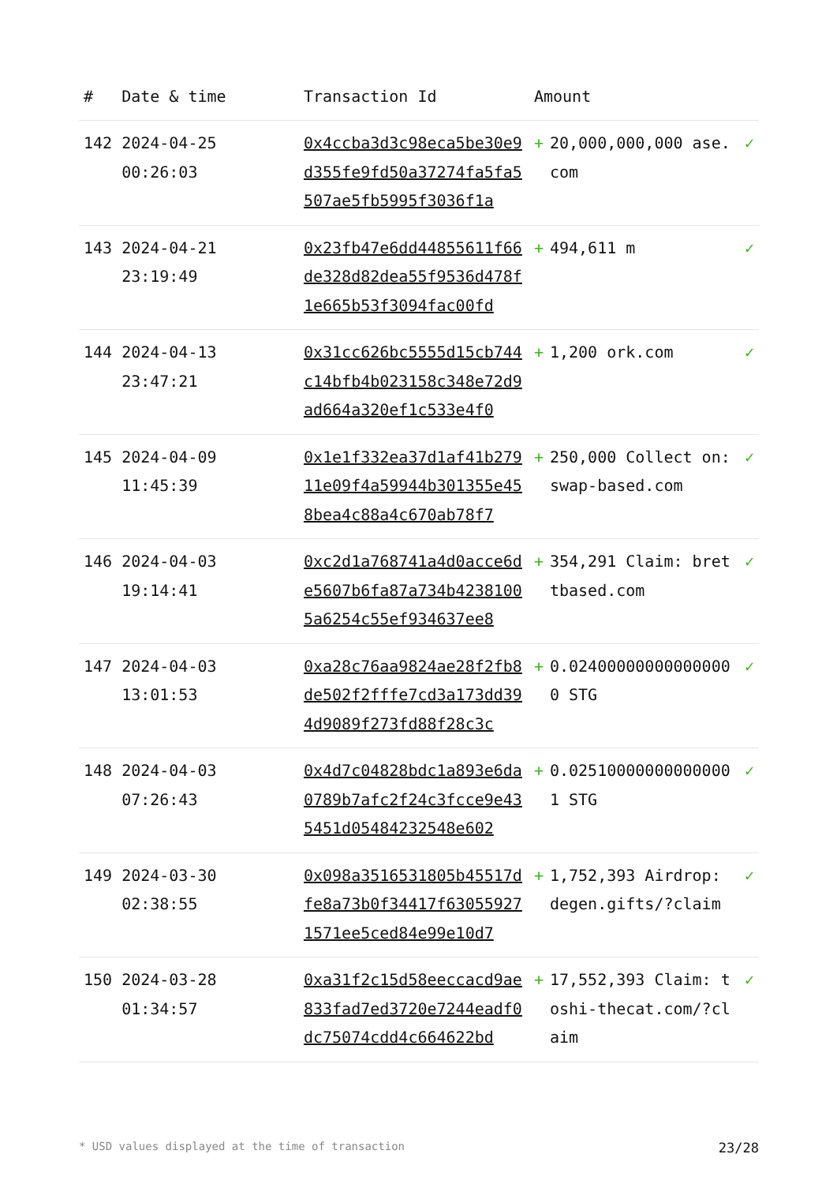| # | Date & time | Transaction Id | Amount | | |
| --- | --- | --- | --- | --- | --- |
| 142 | 2024-04-25 00:26:03 | 0x4ccba3d3c98eca5be30e9d355fe9fd50a37274fa5fa5507ae5fb5995f3036f1a | + | 20,000,000,000 ase.com | ✓ |
| 143 | 2024-04-21 23:19:49 | 0x23fb47e6dd44855611f66de328d82dea55f9536d478f1e665b53f3094fac00fd | + | 494,611 m | ✓ |
| 144 | 2024-04-13 23:47:21 | 0x31cc626bc5555d15cb744c14bfb4b023158c348e72d9ad664a320ef1c533e4f0 | + | 1,200 ork.com | ✓ |
| 145 | 2024-04-09 11:45:39 | 0x1e1f332ea37d1af41b27911e09f4a59944b301355e458bea4c88a4c670ab78f7 | + | 250,000 Collect on: swap-based.com | ✓ |
| 146 | 2024-04-03 19:14:41 | 0xc2d1a768741a4d0acce6de5607b6fa87a734b42381005a6254c55ef934637ee8 | + | 354,291 Claim: brettbased.com | ✓ |
| 147 | 2024-04-03 13:01:53 | 0xa28c76aa9824ae28f2fb8de502f2fffe7cd3a173dd394d9089f273fd88f28c3c | + | 0.024000000000000000 STG | ✓ |
| 148 | 2024-04-03 07:26:43 | 0x4d7c04828bdc1a893e6da0789b7afc2f24c3fcce9e435451d05484232548e602 | + | 0.025100000000000001 STG | ✓ |
| 149 | 2024-03-30 02:38:55 | 0x098a3516531805b45517dfe8a73b0f34417f630559271571ee5ced84e99e10d7 | + | 1,752,393 Airdrop: degen.gifts/?claim | ✓ |
| 150 | 2024-03-28 01:34:57 | 0xa31f2c15d58eeccacd9ae833fad7ed3720e7244eadf0dc75074cdd4c664622bd | + | 17,552,393 Claim: toshi-thecat.com/?claim | ✓ |
* USD values displayed at the time of transaction 23/28